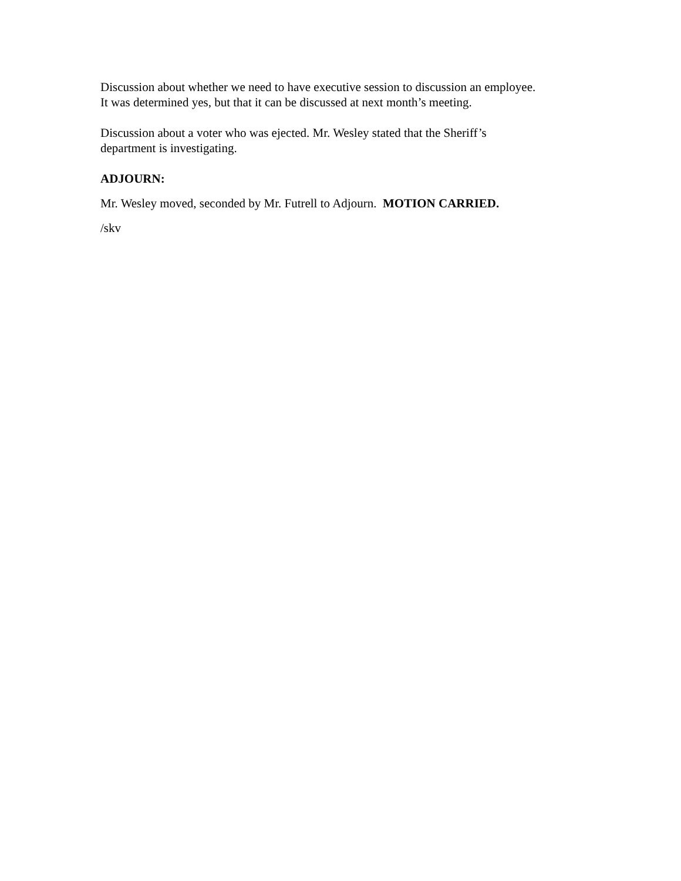Discussion about whether we need to have executive session to discussion an employee.
It was determined yes, but that it can be discussed at next month’s meeting.
Discussion about a voter who was ejected. Mr. Wesley stated that the Sheriff’s
department is investigating.
ADJOURN:
Mr. Wesley moved, seconded by Mr. Futrell to Adjourn. MOTION CARRIED.
/skv